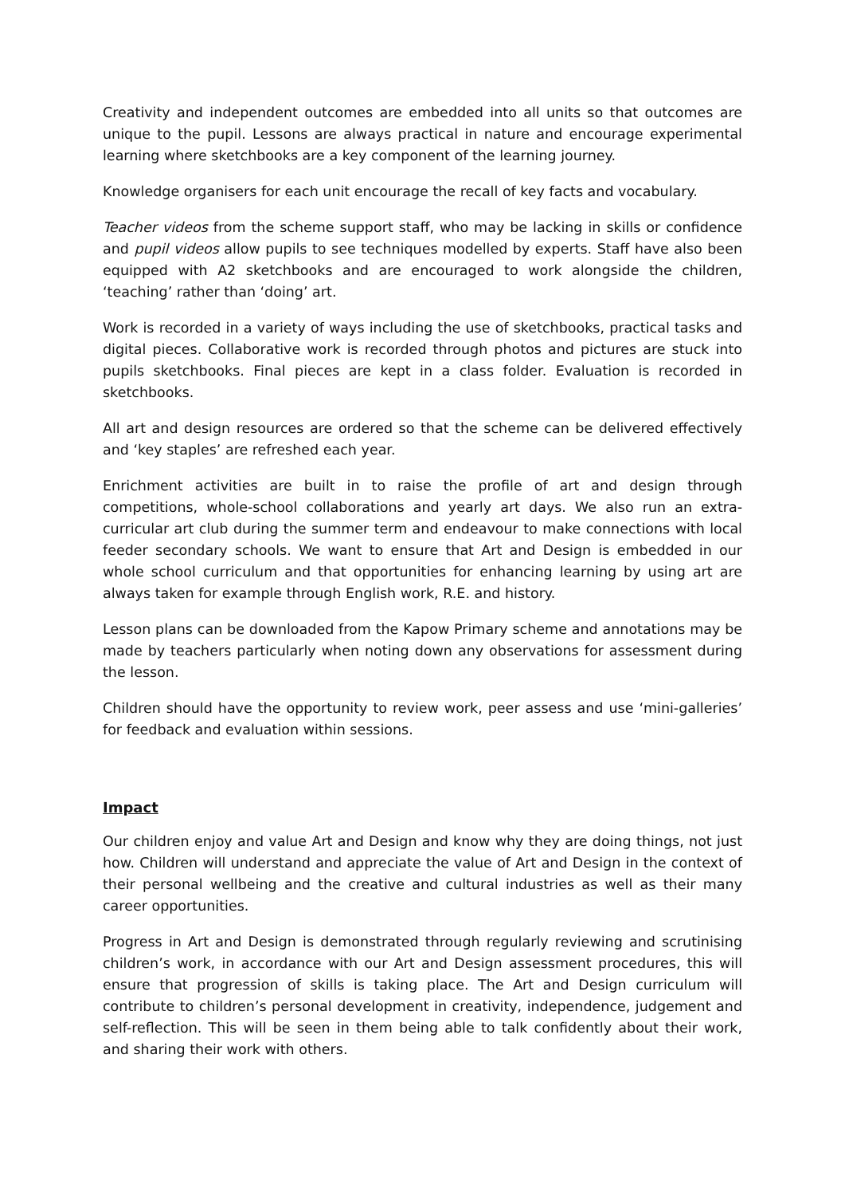Creativity and independent outcomes are embedded into all units so that outcomes are unique to the pupil. Lessons are always practical in nature and encourage experimental learning where sketchbooks are a key component of the learning journey.
Knowledge organisers for each unit encourage the recall of key facts and vocabulary.
Teacher videos from the scheme support staff, who may be lacking in skills or confidence and pupil videos allow pupils to see techniques modelled by experts. Staff have also been equipped with A2 sketchbooks and are encouraged to work alongside the children, ‘teaching’ rather than ‘doing’ art.
Work is recorded in a variety of ways including the use of sketchbooks, practical tasks and digital pieces. Collaborative work is recorded through photos and pictures are stuck into pupils sketchbooks. Final pieces are kept in a class folder. Evaluation is recorded in sketchbooks.
All art and design resources are ordered so that the scheme can be delivered effectively and ‘key staples’ are refreshed each year.
Enrichment activities are built in to raise the profile of art and design through competitions, whole-school collaborations and yearly art days. We also run an extra-curricular art club during the summer term and endeavour to make connections with local feeder secondary schools. We want to ensure that Art and Design is embedded in our whole school curriculum and that opportunities for enhancing learning by using art are always taken for example through English work, R.E. and history.
Lesson plans can be downloaded from the Kapow Primary scheme and annotations may be made by teachers particularly when noting down any observations for assessment during the lesson.
Children should have the opportunity to review work, peer assess and use ‘mini-galleries’ for feedback and evaluation within sessions.
Impact
Our children enjoy and value Art and Design and know why they are doing things, not just how. Children will understand and appreciate the value of Art and Design in the context of their personal wellbeing and the creative and cultural industries as well as their many career opportunities.
Progress in Art and Design is demonstrated through regularly reviewing and scrutinising children’s work, in accordance with our Art and Design assessment procedures, this will ensure that progression of skills is taking place. The Art and Design curriculum will contribute to children’s personal development in creativity, independence, judgement and self-reflection. This will be seen in them being able to talk confidently about their work, and sharing their work with others.